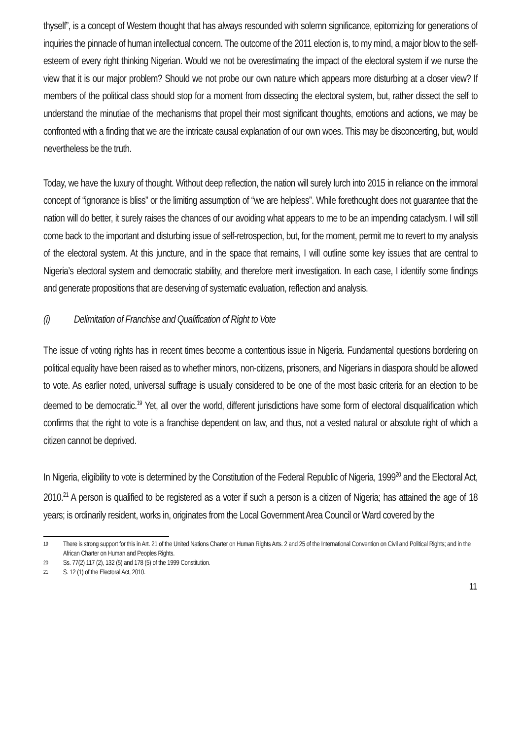thyself”, is a concept of Western thought that has always resounded with solemn significance, epitomizing for generations of inquiries the pinnacle of human intellectual concern. The outcome of the 2011 election is, to my mind, a major blow to the self-esteem of every right thinking Nigerian. Would we not be overestimating the impact of the electoral system if we nurse the view that it is our major problem? Should we not probe our own nature which appears more disturbing at a closer view? If members of the political class should stop for a moment from dissecting the electoral system, but, rather dissect the self to understand the minutiae of the mechanisms that propel their most significant thoughts, emotions and actions, we may be confronted with a finding that we are the intricate causal explanation of our own woes. This may be disconcerting, but, would nevertheless be the truth.
Today, we have the luxury of thought. Without deep reflection, the nation will surely lurch into 2015 in reliance on the immoral concept of “ignorance is bliss” or the limiting assumption of “we are helpless”. While forethought does not guarantee that the nation will do better, it surely raises the chances of our avoiding what appears to me to be an impending cataclysm. I will still come back to the important and disturbing issue of self-retrospection, but, for the moment, permit me to revert to my analysis of the electoral system. At this juncture, and in the space that remains, I will outline some key issues that are central to Nigeria’s electoral system and democratic stability, and therefore merit investigation. In each case, I identify some findings and generate propositions that are deserving of systematic evaluation, reflection and analysis.
(i) Delimitation of Franchise and Qualification of Right to Vote
The issue of voting rights has in recent times become a contentious issue in Nigeria. Fundamental questions bordering on political equality have been raised as to whether minors, non-citizens, prisoners, and Nigerians in diaspora should be allowed to vote. As earlier noted, universal suffrage is usually considered to be one of the most basic criteria for an election to be deemed to be democratic.<sup>19</sup> Yet, all over the world, different jurisdictions have some form of electoral disqualification which confirms that the right to vote is a franchise dependent on law, and thus, not a vested natural or absolute right of which a citizen cannot be deprived.
In Nigeria, eligibility to vote is determined by the Constitution of the Federal Republic of Nigeria, 1999<sup>20</sup> and the Electoral Act, 2010.<sup>21</sup> A person is qualified to be registered as a voter if such a person is a citizen of Nigeria; has attained the age of 18 years; is ordinarily resident, works in, originates from the Local Government Area Council or Ward covered by the
19 There is strong support for this in Art. 21 of the United Nations Charter on Human Rights Arts. 2 and 25 of the International Convention on Civil and Political Rights; and in the African Charter on Human and Peoples Rights.
20 Ss. 77(2) 117 (2), 132 (5) and 178 (5) of the 1999 Constitution.
21 S. 12 (1) of the Electoral Act, 2010.
11